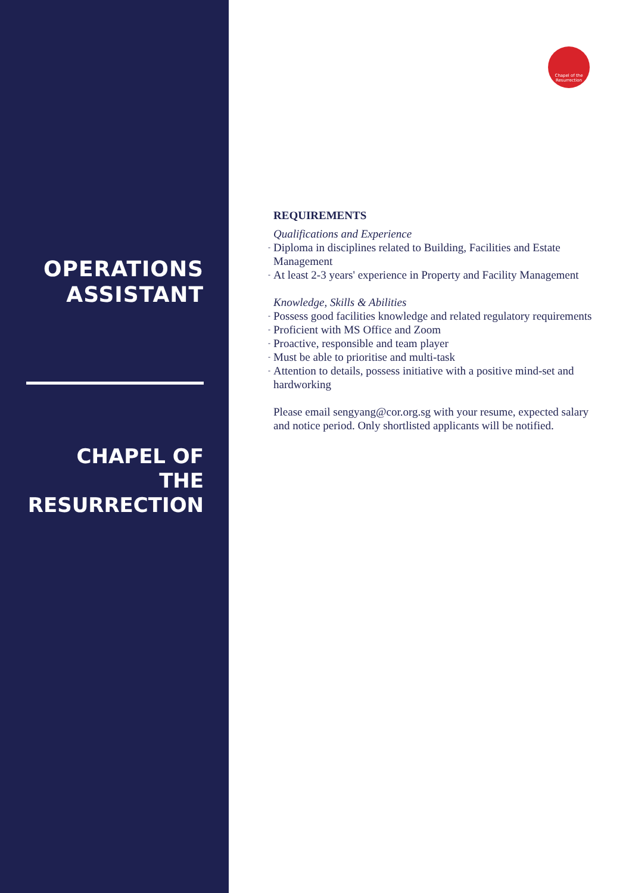OPERATIONS ASSISTANT
CHAPEL OF THE RESURRECTION
Chapel of the Resurrection
REQUIREMENTS
Qualifications and Experience
- Diploma in disciplines related to Building, Facilities and Estate Management
- At least 2-3 years' experience in Property and Facility Management
Knowledge, Skills & Abilities
- Possess good facilities knowledge and related regulatory requirements
- Proficient with MS Office and Zoom
- Proactive, responsible and team player
- Must be able to prioritise and multi-task
- Attention to details, possess initiative with a positive mind-set and hardworking
Please email sengyang@cor.org.sg with your resume, expected salary and notice period. Only shortlisted applicants will be notified.